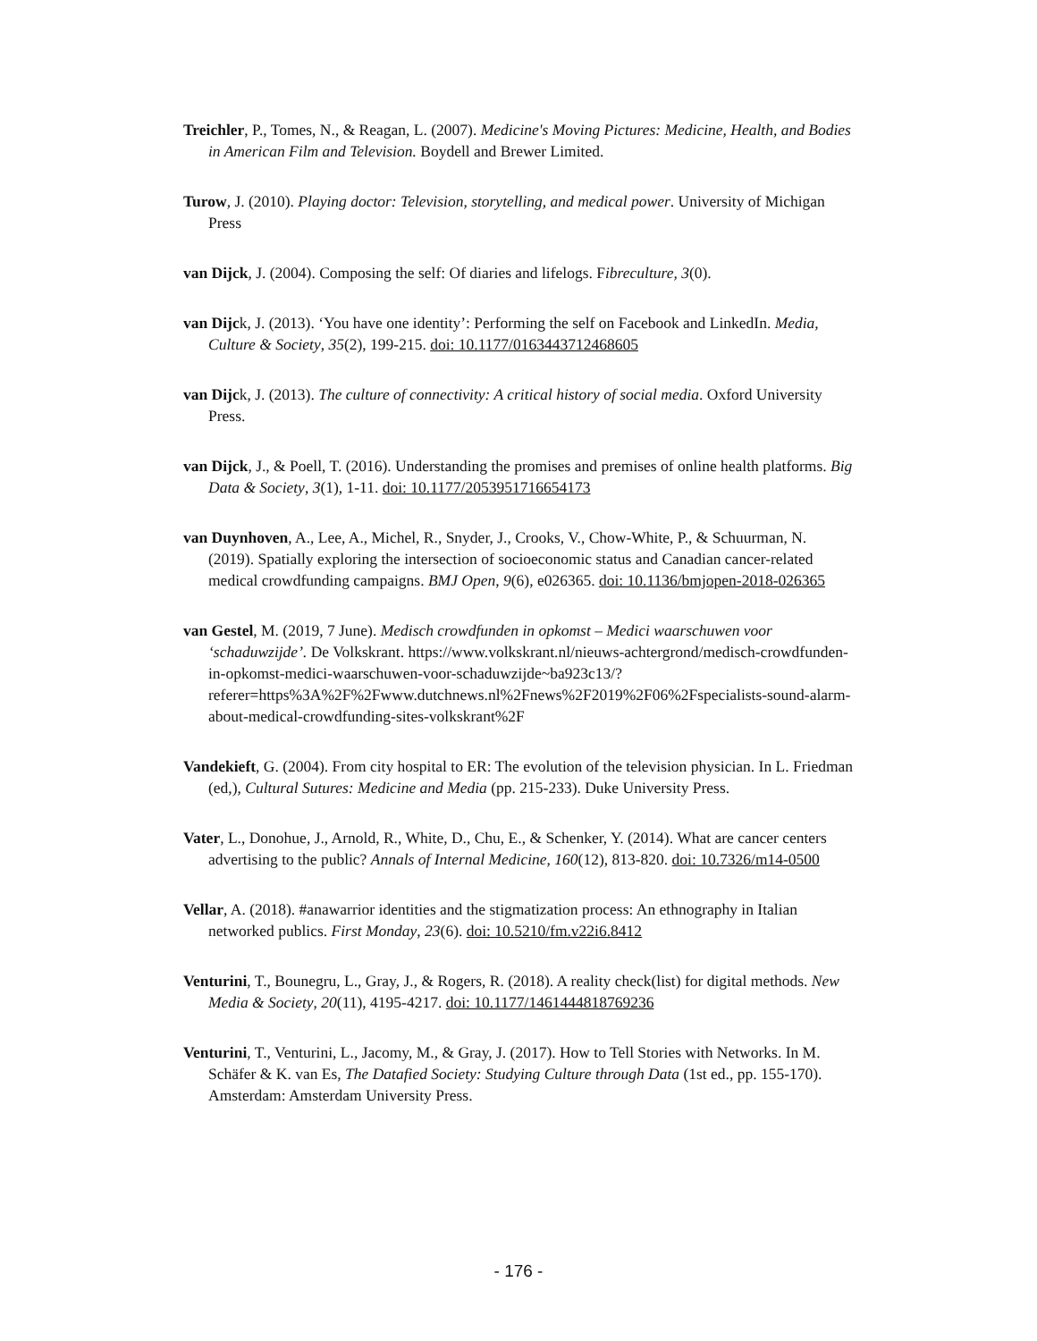Treichler, P., Tomes, N., & Reagan, L. (2007). Medicine's Moving Pictures: Medicine, Health, and Bodies in American Film and Television. Boydell and Brewer Limited.
Turow, J. (2010). Playing doctor: Television, storytelling, and medical power. University of Michigan Press
van Dijck, J. (2004). Composing the self: Of diaries and lifelogs. Fibreculture, 3(0).
van Dijck, J. (2013). ‘You have one identity’: Performing the self on Facebook and LinkedIn. Media, Culture & Society, 35(2), 199-215. doi: 10.1177/0163443712468605
van Dijck, J. (2013). The culture of connectivity: A critical history of social media. Oxford University Press.
van Dijck, J., & Poell, T. (2016). Understanding the promises and premises of online health platforms. Big Data & Society, 3(1), 1-11. doi: 10.1177/2053951716654173
van Duynhoven, A., Lee, A., Michel, R., Snyder, J., Crooks, V., Chow-White, P., & Schuurman, N. (2019). Spatially exploring the intersection of socioeconomic status and Canadian cancer-related medical crowdfunding campaigns. BMJ Open, 9(6), e026365. doi: 10.1136/bmjopen-2018-026365
van Gestel, M. (2019, 7 June). Medisch crowdfunden in opkomst – Medici waarschuwen voor ‘schaduwzijde’. De Volkskrant. https://www.volkskrant.nl/nieuws-achtergrond/medisch-crowdfunden-in-opkomst-medici-waarschuwen-voor-schaduwzijde~ba923c13/?referer=https%3A%2F%2Fwww.dutchnews.nl%2Fnews%2F2019%2F06%2Fspecialists-sound-alarm-about-medical-crowdfunding-sites-volkskrant%2F
Vandekieft, G. (2004). From city hospital to ER: The evolution of the television physician. In L. Friedman (ed,), Cultural Sutures: Medicine and Media (pp. 215-233). Duke University Press.
Vater, L., Donohue, J., Arnold, R., White, D., Chu, E., & Schenker, Y. (2014). What are cancer centers advertising to the public? Annals of Internal Medicine, 160(12), 813-820. doi: 10.7326/m14-0500
Vellar, A. (2018). #anawarrior identities and the stigmatization process: An ethnography in Italian networked publics. First Monday, 23(6). doi: 10.5210/fm.v22i6.8412
Venturini, T., Bounegru, L., Gray, J., & Rogers, R. (2018). A reality check(list) for digital methods. New Media & Society, 20(11), 4195-4217. doi: 10.1177/1461444818769236
Venturini, T., Venturini, L., Jacomy, M., & Gray, J. (2017). How to Tell Stories with Networks. In M. Schäfer & K. van Es, The Datafied Society: Studying Culture through Data (1st ed., pp. 155-170). Amsterdam: Amsterdam University Press.
- 176 -